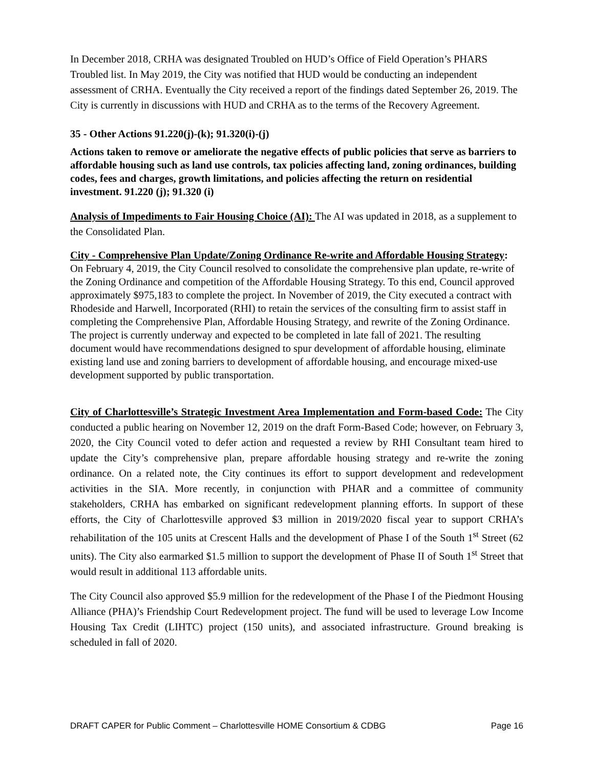In December 2018, CRHA was designated Troubled on HUD’s Office of Field Operation’s PHARS Troubled list. In May 2019, the City was notified that HUD would be conducting an independent assessment of CRHA. Eventually the City received a report of the findings dated September 26, 2019. The City is currently in discussions with HUD and CRHA as to the terms of the Recovery Agreement.
35 - Other Actions 91.220(j)-(k); 91.320(i)-(j)
Actions taken to remove or ameliorate the negative effects of public policies that serve as barriers to affordable housing such as land use controls, tax policies affecting land, zoning ordinances, building codes, fees and charges, growth limitations, and policies affecting the return on residential investment. 91.220 (j); 91.320 (i)
Analysis of Impediments to Fair Housing Choice (AI): The AI was updated in 2018, as a supplement to the Consolidated Plan.
City - Comprehensive Plan Update/Zoning Ordinance Re-write and Affordable Housing Strategy: On February 4, 2019, the City Council resolved to consolidate the comprehensive plan update, re-write of the Zoning Ordinance and competition of the Affordable Housing Strategy. To this end, Council approved approximately $975,183 to complete the project. In November of 2019, the City executed a contract with Rhodeside and Harwell, Incorporated (RHI) to retain the services of the consulting firm to assist staff in completing the Comprehensive Plan, Affordable Housing Strategy, and rewrite of the Zoning Ordinance. The project is currently underway and expected to be completed in late fall of 2021. The resulting document would have recommendations designed to spur development of affordable housing, eliminate existing land use and zoning barriers to development of affordable housing, and encourage mixed-use development supported by public transportation.
City of Charlottesville’s Strategic Investment Area Implementation and Form-based Code: The City conducted a public hearing on November 12, 2019 on the draft Form-Based Code; however, on February 3, 2020, the City Council voted to defer action and requested a review by RHI Consultant team hired to update the City’s comprehensive plan, prepare affordable housing strategy and re-write the zoning ordinance. On a related note, the City continues its effort to support development and redevelopment activities in the SIA. More recently, in conjunction with PHAR and a committee of community stakeholders, CRHA has embarked on significant redevelopment planning efforts. In support of these efforts, the City of Charlottesville approved $3 million in 2019/2020 fiscal year to support CRHA’s rehabilitation of the 105 units at Crescent Halls and the development of Phase I of the South 1<sup>st</sup> Street (62 units). The City also earmarked $1.5 million to support the development of Phase II of South 1<sup>st</sup> Street that would result in additional 113 affordable units.
The City Council also approved $5.9 million for the redevelopment of the Phase I of the Piedmont Housing Alliance (PHA)’s Friendship Court Redevelopment project. The fund will be used to leverage Low Income Housing Tax Credit (LIHTC) project (150 units), and associated infrastructure. Ground breaking is scheduled in fall of 2020.
DRAFT CAPER for Public Comment – Charlottesville HOME Consortium & CDBG Page 16